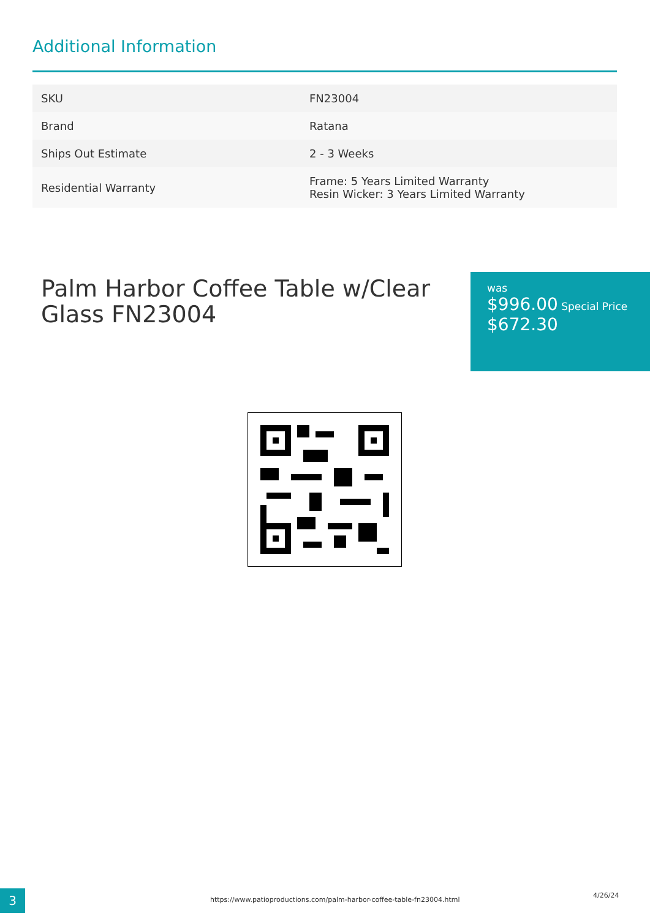Additional Information
| SKU | FN23004 |
| Brand | Ratana |
| Ships Out Estimate | 2 - 3 Weeks |
| Residential Warranty | Frame: 5 Years Limited Warranty Resin Wicker: 3 Years Limited Warranty |
Palm Harbor Coffee Table w/Clear Glass FN23004
was
$996.00 Special Price
$672.30
3
https://www.patioproductions.com/palm-harbor-coffee-table-fn23004.html
4/26/24